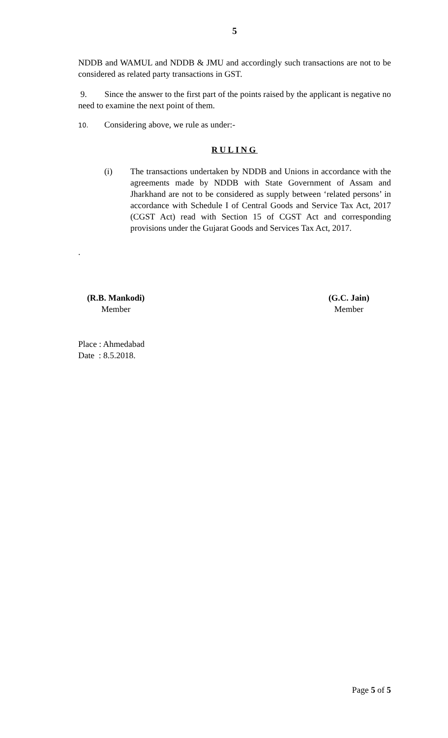5
NDDB and WAMUL and NDDB & JMU and accordingly such transactions are not to be considered as related party transactions in GST.
9. Since the answer to the first part of the points raised by the applicant is negative no need to examine the next point of them.
10. Considering above, we rule as under:-
RULING
(i) The transactions undertaken by NDDB and Unions in accordance with the agreements made by NDDB with State Government of Assam and Jharkhand are not to be considered as supply between ‘related persons’ in accordance with Schedule I of Central Goods and Service Tax Act, 2017 (CGST Act) read with Section 15 of CGST Act and corresponding provisions under the Gujarat Goods and Services Tax Act, 2017.
.
(R.B. Mankodi)
Member
(G.C. Jain)
Member
Place : Ahmedabad
Date : 8.5.2018.
Page 5 of 5